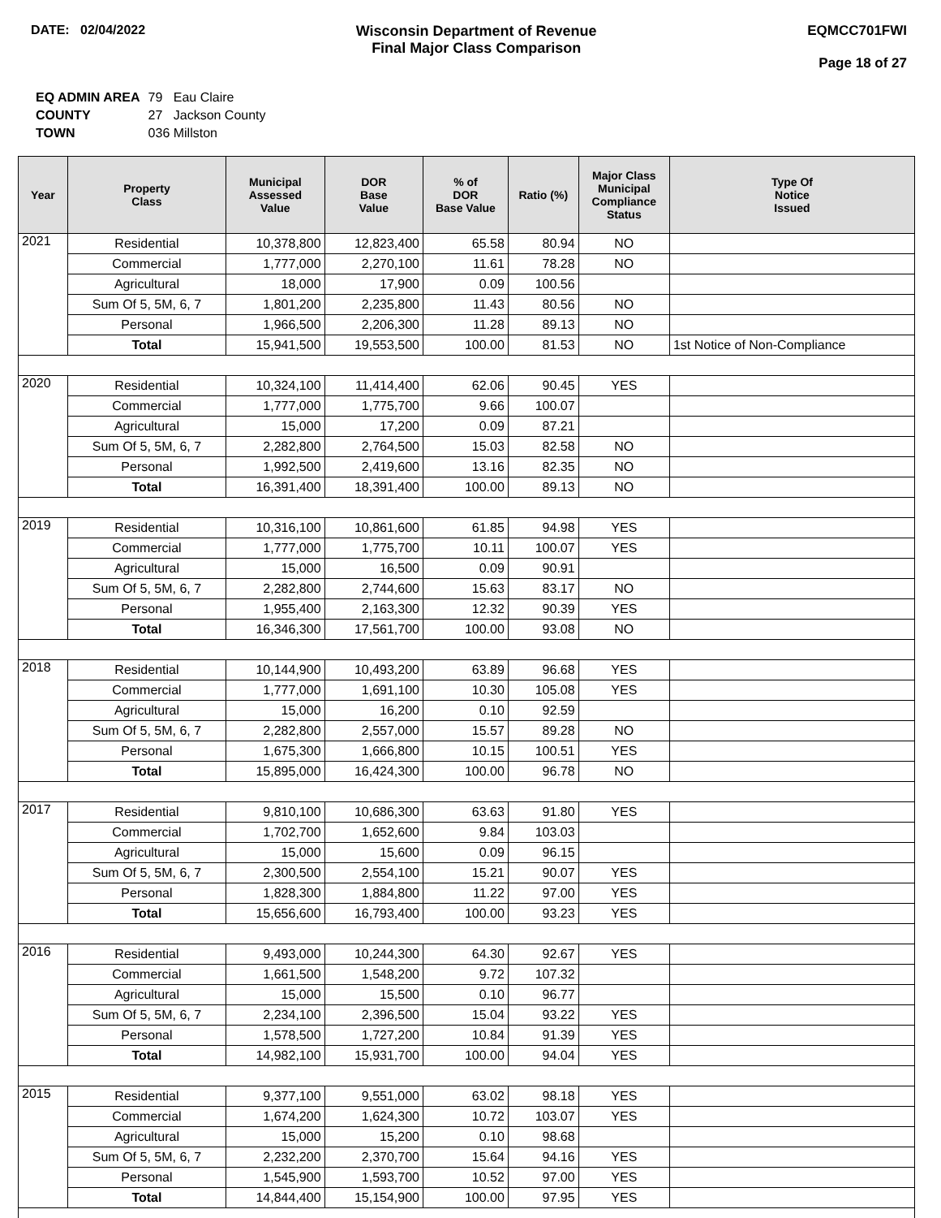DATE: 02/04/2022 Wisconsin Department of Revenue
Final Major Class Comparison
EQMCC701FWI
Page 18 of 27
| EQ ADMIN AREA | 79 Eau Claire |
| COUNTY | 27 Jackson County |
| TOWN | 036 Millston |
| Year | Property Class | Municipal Assessed Value | DOR Base Value | % of DOR Base Value | Ratio (%) | Major Class Municipal Compliance Status | Type Of Notice Issued |
| --- | --- | --- | --- | --- | --- | --- | --- |
| 2021 | Residential | 10,378,800 | 12,823,400 | 65.58 | 80.94 | NO | |
| | Commercial | 1,777,000 | 2,270,100 | 11.61 | 78.28 | NO | |
| | Agricultural | 18,000 | 17,900 | 0.09 | 100.56 | | |
| | Sum Of 5, 5M, 6, 7 | 1,801,200 | 2,235,800 | 11.43 | 80.56 | NO | |
| | Personal | 1,966,500 | 2,206,300 | 11.28 | 89.13 | NO | |
| | Total | 15,941,500 | 19,553,500 | 100.00 | 81.53 | NO | 1st Notice of Non-Compliance |
| 2020 | Residential | 10,324,100 | 11,414,400 | 62.06 | 90.45 | YES | |
| | Commercial | 1,777,000 | 1,775,700 | 9.66 | 100.07 | | |
| | Agricultural | 15,000 | 17,200 | 0.09 | 87.21 | | |
| | Sum Of 5, 5M, 6, 7 | 2,282,800 | 2,764,500 | 15.03 | 82.58 | NO | |
| | Personal | 1,992,500 | 2,419,600 | 13.16 | 82.35 | NO | |
| | Total | 16,391,400 | 18,391,400 | 100.00 | 89.13 | NO | |
| 2019 | Residential | 10,316,100 | 10,861,600 | 61.85 | 94.98 | YES | |
| | Commercial | 1,777,000 | 1,775,700 | 10.11 | 100.07 | YES | |
| | Agricultural | 15,000 | 16,500 | 0.09 | 90.91 | | |
| | Sum Of 5, 5M, 6, 7 | 2,282,800 | 2,744,600 | 15.63 | 83.17 | NO | |
| | Personal | 1,955,400 | 2,163,300 | 12.32 | 90.39 | YES | |
| | Total | 16,346,300 | 17,561,700 | 100.00 | 93.08 | NO | |
| 2018 | Residential | 10,144,900 | 10,493,200 | 63.89 | 96.68 | YES | |
| | Commercial | 1,777,000 | 1,691,100 | 10.30 | 105.08 | YES | |
| | Agricultural | 15,000 | 16,200 | 0.10 | 92.59 | | |
| | Sum Of 5, 5M, 6, 7 | 2,282,800 | 2,557,000 | 15.57 | 89.28 | NO | |
| | Personal | 1,675,300 | 1,666,800 | 10.15 | 100.51 | YES | |
| | Total | 15,895,000 | 16,424,300 | 100.00 | 96.78 | NO | |
| 2017 | Residential | 9,810,100 | 10,686,300 | 63.63 | 91.80 | YES | |
| | Commercial | 1,702,700 | 1,652,600 | 9.84 | 103.03 | | |
| | Agricultural | 15,000 | 15,600 | 0.09 | 96.15 | | |
| | Sum Of 5, 5M, 6, 7 | 2,300,500 | 2,554,100 | 15.21 | 90.07 | YES | |
| | Personal | 1,828,300 | 1,884,800 | 11.22 | 97.00 | YES | |
| | Total | 15,656,600 | 16,793,400 | 100.00 | 93.23 | YES | |
| 2016 | Residential | 9,493,000 | 10,244,300 | 64.30 | 92.67 | YES | |
| | Commercial | 1,661,500 | 1,548,200 | 9.72 | 107.32 | | |
| | Agricultural | 15,000 | 15,500 | 0.10 | 96.77 | | |
| | Sum Of 5, 5M, 6, 7 | 2,234,100 | 2,396,500 | 15.04 | 93.22 | YES | |
| | Personal | 1,578,500 | 1,727,200 | 10.84 | 91.39 | YES | |
| | Total | 14,982,100 | 15,931,700 | 100.00 | 94.04 | YES | |
| 2015 | Residential | 9,377,100 | 9,551,000 | 63.02 | 98.18 | YES | |
| | Commercial | 1,674,200 | 1,624,300 | 10.72 | 103.07 | YES | |
| | Agricultural | 15,000 | 15,200 | 0.10 | 98.68 | | |
| | Sum Of 5, 5M, 6, 7 | 2,232,200 | 2,370,700 | 15.64 | 94.16 | YES | |
| | Personal | 1,545,900 | 1,593,700 | 10.52 | 97.00 | YES | |
| | Total | 14,844,400 | 15,154,900 | 100.00 | 97.95 | YES | |